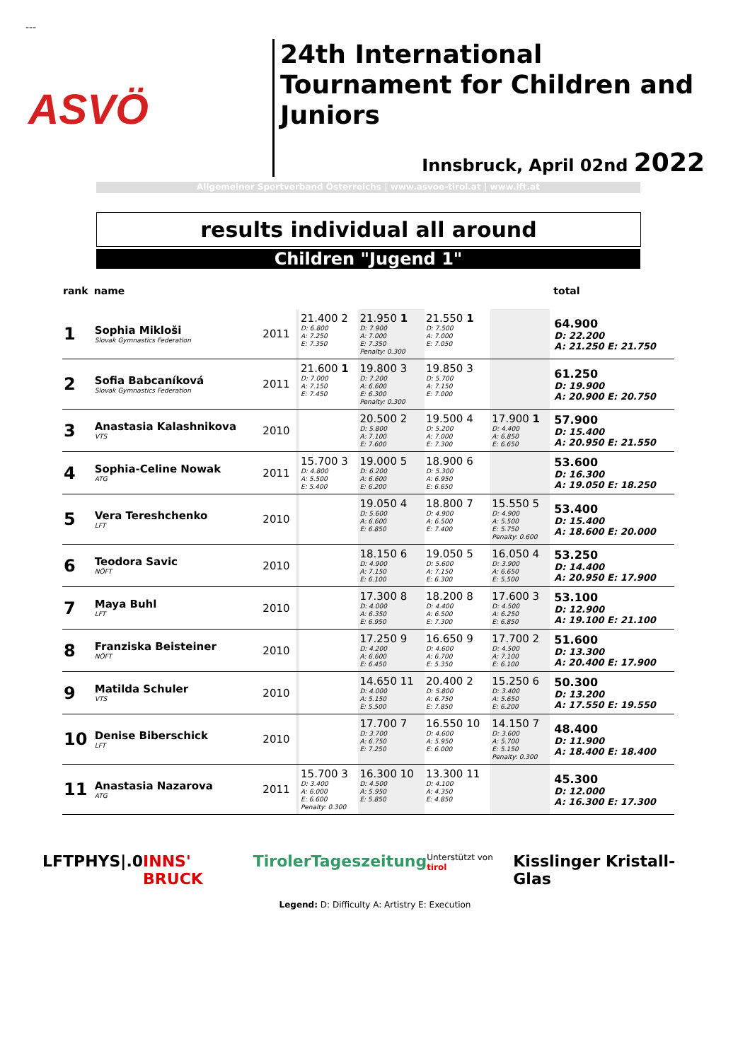---
ASVÖ
24th International Tournament for Children and Juniors
Innsbruck, April 02nd 2022
Allgemeiner Sportverband Österreichs | www.asvoe-tirol.at | www.lft.at
results individual all around
Children "Jugend 1"
| rank | name | | | | | | | | total |
| --- | --- | --- | --- | --- | --- | --- | --- | --- | --- |
| 1 | Sophia Mikloši Slovak Gymnastics Federation | 2011 | | 21.400 2 D: 6.800 A: 7.250 E: 7.350 | 21.950 1 D: 7.900 A: 7.000 E: 7.350 Penalty: 0.300 | 21.550 1 D: 7.500 A: 7.000 E: 7.050 | | | 64.900 D: 22.200 A: 21.250 E: 21.750 |
| 2 | Sofia Babcaníková Slovak Gymnastics Federation | 2011 | | 21.600 1 D: 7.000 A: 7.150 E: 7.450 | 19.800 3 D: 7.200 A: 6.600 E: 6.300 Penalty: 0.300 | 19.850 3 D: 5.700 A: 7.150 E: 7.000 | | | 61.250 D: 19.900 A: 20.900 E: 20.750 |
| 3 | Anastasia Kalashnikova VTS | 2010 | | | 20.500 2 D: 5.800 A: 7.100 E: 7.600 | 19.500 4 D: 5.200 A: 7.000 E: 7.300 | 17.900 1 D: 4.400 A: 6.850 E: 6.650 | | 57.900 D: 15.400 A: 20.950 E: 21.550 |
| 4 | Sophia-Celine Nowak ATG | 2011 | | 15.700 3 D: 4.800 A: 5.500 E: 5.400 | 19.000 5 D: 6.200 A: 6.600 E: 6.200 | 18.900 6 D: 5.300 A: 6.950 E: 6.650 | | | 53.600 D: 16.300 A: 19.050 E: 18.250 |
| 5 | Vera Tereshchenko LFT | 2010 | | | 19.050 4 D: 5.600 A: 6.600 E: 6.850 | 18.800 7 D: 4.900 A: 6.500 E: 7.400 | 15.550 5 D: 4.900 A: 5.500 E: 5.750 Penalty: 0.600 | | 53.400 D: 15.400 A: 18.600 E: 20.000 |
| 6 | Teodora Savic NÖFT | 2010 | | | 18.150 6 D: 4.900 A: 7.150 E: 6.100 | 19.050 5 D: 5.600 A: 7.150 E: 6.300 | 16.050 4 D: 3.900 A: 6.650 E: 5.500 | | 53.250 D: 14.400 A: 20.950 E: 17.900 |
| 7 | Maya Buhl LFT | 2010 | | | 17.300 8 D: 4.000 A: 6.350 E: 6.950 | 18.200 8 D: 4.400 A: 6.500 E: 7.300 | 17.600 3 D: 4.500 A: 6.250 E: 6.850 | | 53.100 D: 12.900 A: 19.100 E: 21.100 |
| 8 | Franziska Beisteiner NÖFT | 2010 | | | 17.250 9 D: 4.200 A: 6.600 E: 6.450 | 16.650 9 D: 4.600 A: 6.700 E: 5.350 | 17.700 2 D: 4.500 A: 7.100 E: 6.100 | | 51.600 D: 13.300 A: 20.400 E: 17.900 |
| 9 | Matilda Schuler VTS | 2010 | | | 14.650 11 D: 4.000 A: 5.150 E: 5.500 | 20.400 2 D: 5.800 A: 6.750 E: 7.850 | 15.250 6 D: 3.400 A: 5.650 E: 6.200 | | 50.300 D: 13.200 A: 17.550 E: 19.550 |
| 10 | Denise Biberschick LFT | 2010 | | | 17.700 7 D: 3.700 A: 6.750 E: 7.250 | 16.550 10 D: 4.600 A: 5.950 E: 6.000 | 14.150 7 D: 3.600 A: 5.700 E: 5.150 Penalty: 0.300 | | 48.400 D: 11.900 A: 18.400 E: 18.400 |
| 11 | Anastasia Nazarova ATG | 2011 | | 15.700 3 D: 3.400 A: 6.000 E: 6.600 Penalty: 0.300 | 16.300 10 D: 4.500 A: 5.950 E: 5.850 | 13.300 11 D: 4.100 A: 4.350 E: 4.850 | | | 45.300 D: 12.000 A: 16.300 E: 17.300 |
LFT PHYS|.0 INNS' BRUCK TirolerTageszeitung Unterstützt von tirol Kisslinger Kristall-Glas
Legend: D: Difficulty A: Artistry E: Execution